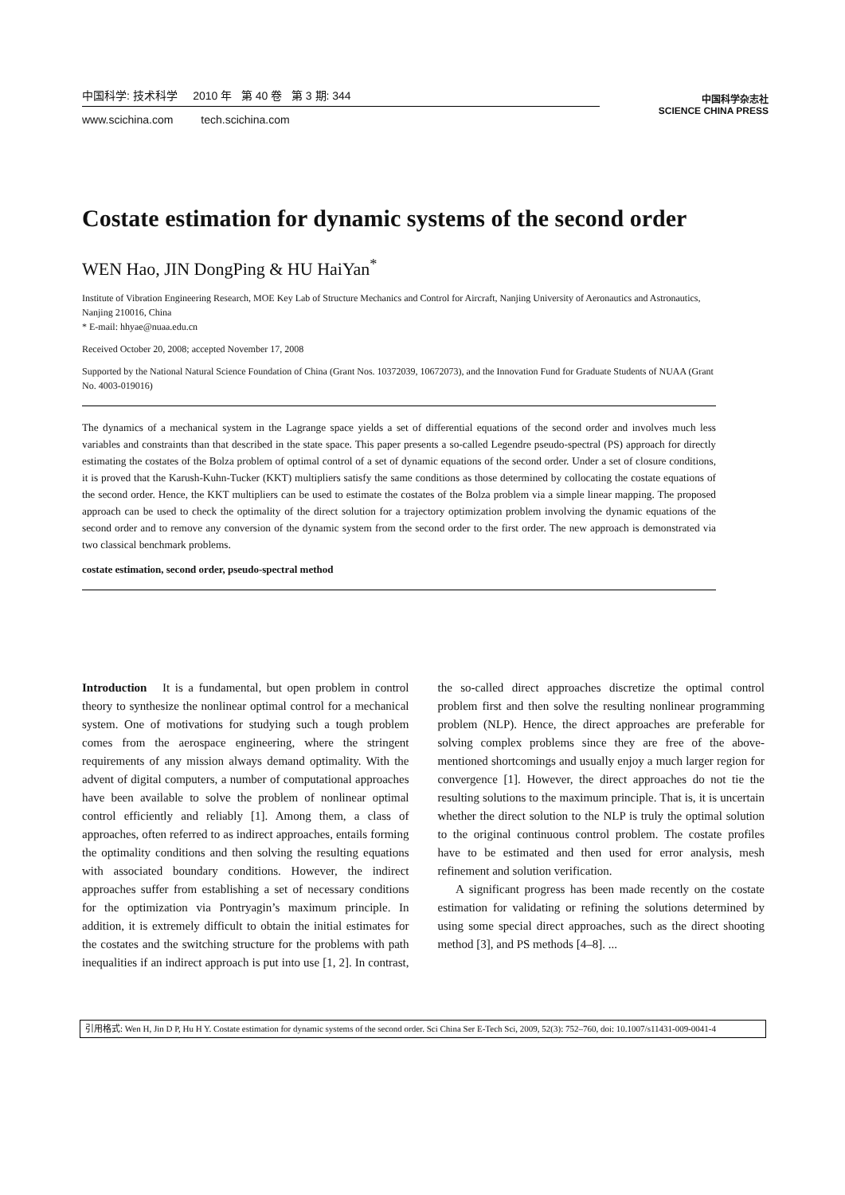中国科学: 技术科学 2010 年 第 40 卷 第 3 期: 344
www.scichina.com tech.scichina.com
中国科学杂志社
SCIENCE CHINA PRESS
Costate estimation for dynamic systems of the second order
WEN Hao, JIN DongPing & HU HaiYan<sup>*</sup>
Institute of Vibration Engineering Research, MOE Key Lab of Structure Mechanics and Control for Aircraft, Nanjing University of Aeronautics and Astronautics, Nanjing 210016, China
* E-mail: hhyae@nuaa.edu.cn
Received October 20, 2008; accepted November 17, 2008
Supported by the National Natural Science Foundation of China (Grant Nos. 10372039, 10672073), and the Innovation Fund for Graduate Students of NUAA (Grant No. 4003-019016)
The dynamics of a mechanical system in the Lagrange space yields a set of differential equations of the second order and involves much less variables and constraints than that described in the state space. This paper presents a so-called Legendre pseudo-spectral (PS) approach for directly estimating the costates of the Bolza problem of optimal control of a set of dynamic equations of the second order. Under a set of closure conditions, it is proved that the Karush-Kuhn-Tucker (KKT) multipliers satisfy the same conditions as those determined by collocating the costate equations of the second order. Hence, the KKT multipliers can be used to estimate the costates of the Bolza problem via a simple linear mapping. The proposed approach can be used to check the optimality of the direct solution for a trajectory optimization problem involving the dynamic equations of the second order and to remove any conversion of the dynamic system from the second order to the first order. The new approach is demonstrated via two classical benchmark problems.
costate estimation, second order, pseudo-spectral method
Introduction It is a fundamental, but open problem in control theory to synthesize the nonlinear optimal control for a mechanical system. One of motivations for studying such a tough problem comes from the aerospace engineering, where the stringent requirements of any mission always demand optimality. With the advent of digital computers, a number of computational approaches have been available to solve the problem of nonlinear optimal control efficiently and reliably [1]. Among them, a class of approaches, often referred to as indirect approaches, entails forming the optimality conditions and then solving the resulting equations with associated boundary conditions. However, the indirect approaches suffer from establishing a set of necessary conditions for the optimization via Pontryagin’s maximum principle. In addition, it is extremely difficult to obtain the initial estimates for the costates and the switching structure for the problems with path inequalities if an indirect approach is put into use [1, 2]. In contrast, the so-called direct approaches discretize the optimal control problem first and then solve the resulting nonlinear programming problem (NLP). Hence, the direct approaches are preferable for solving complex problems since they are free of the above-mentioned shortcomings and usually enjoy a much larger region for convergence [1]. However, the direct approaches do not tie the resulting solutions to the maximum principle. That is, it is uncertain whether the direct solution to the NLP is truly the optimal solution to the original continuous control problem. The costate profiles have to be estimated and then used for error analysis, mesh refinement and solution verification.
A significant progress has been made recently on the costate estimation for validating or refining the solutions determined by using some special direct approaches, such as the direct shooting method [3], and PS methods [4–8]. ...
引用格式: Wen H, Jin D P, Hu H Y. Costate estimation for dynamic systems of the second order. Sci China Ser E-Tech Sci, 2009, 52(3): 752–760, doi: 10.1007/s11431-009-0041-4